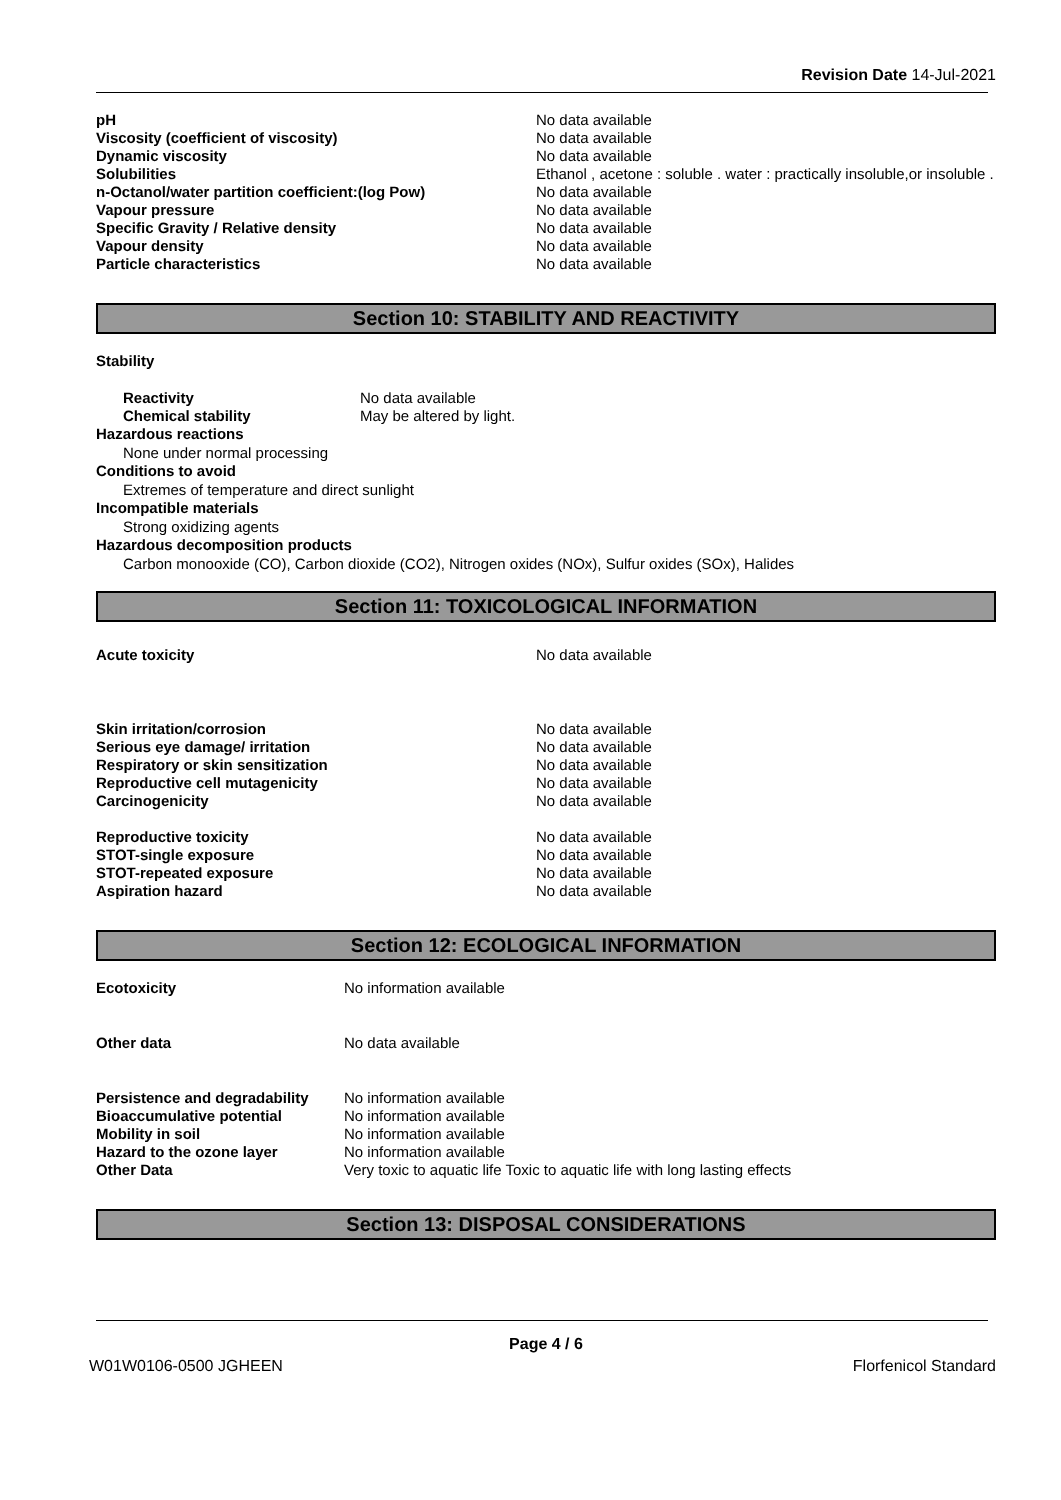Revision Date 14-Jul-2021
| pH | No data available |
| Viscosity (coefficient of viscosity) | No data available |
| Dynamic viscosity | No data available |
| Solubilities | Ethanol , acetone : soluble . water : practically insoluble,or insoluble . |
| n-Octanol/water partition coefficient:(log Pow) | No data available |
| Vapour pressure | No data available |
| Specific Gravity / Relative density | No data available |
| Vapour density | No data available |
| Particle characteristics | No data available |
Section 10: STABILITY AND REACTIVITY
Stability
| Reactivity | No data available |
| Chemical stability | May be altered by light. |
Hazardous reactions
None under normal processing
Conditions to avoid
Extremes of temperature and direct sunlight
Incompatible materials
Strong oxidizing agents
Hazardous decomposition products
Carbon monooxide (CO), Carbon dioxide (CO2), Nitrogen oxides (NOx), Sulfur oxides (SOx), Halides
Section 11: TOXICOLOGICAL INFORMATION
| Acute toxicity | No data available |
| Skin irritation/corrosion | No data available |
| Serious eye damage/ irritation | No data available |
| Respiratory or skin sensitization | No data available |
| Reproductive cell mutagenicity | No data available |
| Carcinogenicity | No data available |
| Reproductive toxicity | No data available |
| STOT-single exposure | No data available |
| STOT-repeated exposure | No data available |
| Aspiration hazard | No data available |
Section 12: ECOLOGICAL INFORMATION
| Ecotoxicity | No information available |
| Other data | No data available |
| Persistence and degradability | No information available |
| Bioaccumulative potential | No information available |
| Mobility in soil | No information available |
| Hazard to the ozone layer | No information available |
| Other Data | Very toxic to aquatic life Toxic to aquatic life with long lasting effects |
Section 13: DISPOSAL CONSIDERATIONS
Page 4 / 6
W01W0106-0500 JGHEEN Florfenicol Standard